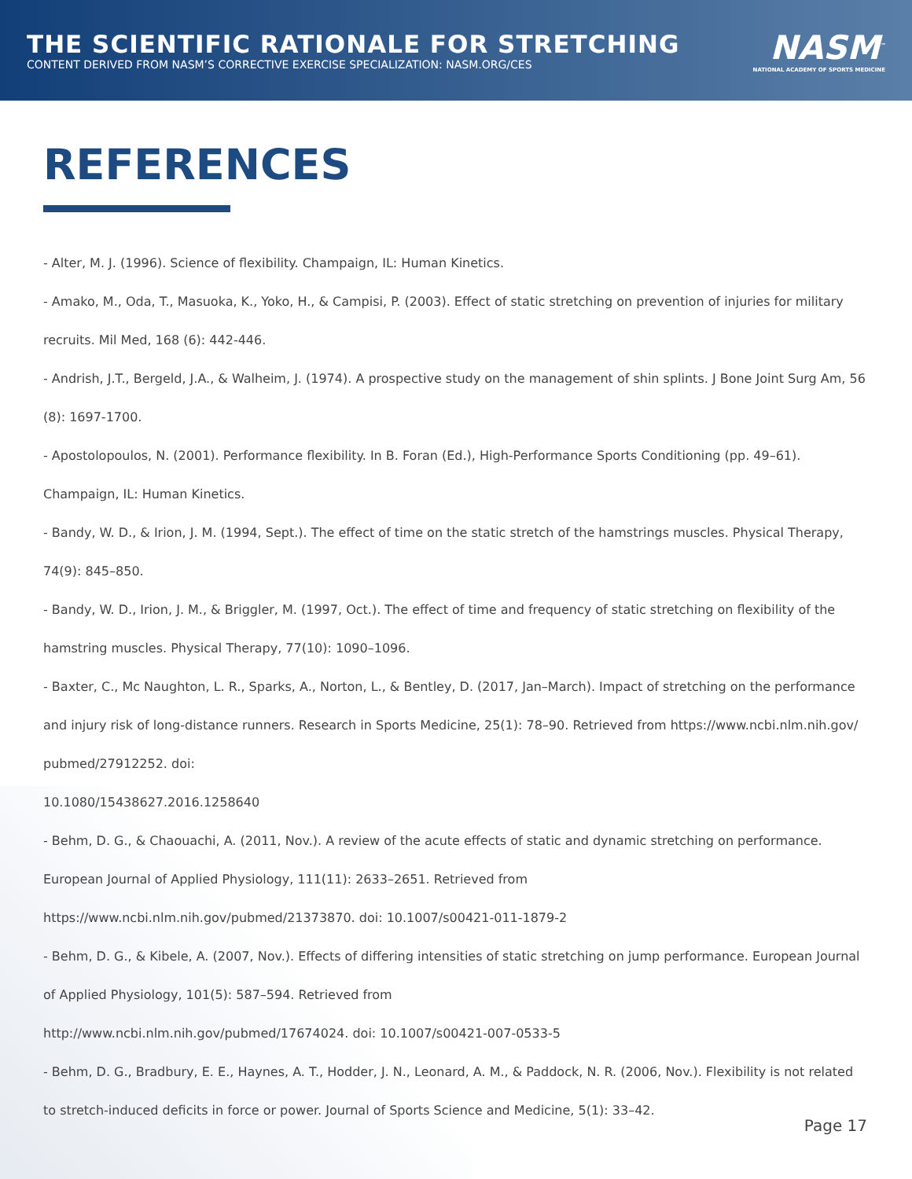THE SCIENTIFIC RATIONALE FOR STRETCHING
CONTENT DERIVED FROM NASM’S CORRECTIVE EXERCISE SPECIALIZATION: NASM.ORG/CES
NASM<sup>™</sup>
NATIONAL ACADEMY OF SPORTS MEDICINE
REFERENCES
- Alter, M. J. (1996). Science of flexibility. Champaign, IL: Human Kinetics.
- Amako, M., Oda, T., Masuoka, K., Yoko, H., & Campisi, P. (2003). Effect of static stretching on prevention of injuries for military recruits. Mil Med, 168 (6): 442-446.
- Andrish, J.T., Bergeld, J.A., & Walheim, J. (1974). A prospective study on the management of shin splints. J Bone Joint Surg Am, 56 (8): 1697-1700.
- Apostolopoulos, N. (2001). Performance flexibility. In B. Foran (Ed.), High-Performance Sports Conditioning (pp. 49–61). Champaign, IL: Human Kinetics.
- Bandy, W. D., & Irion, J. M. (1994, Sept.). The effect of time on the static stretch of the hamstrings muscles. Physical Therapy, 74(9): 845–850.
- Bandy, W. D., Irion, J. M., & Briggler, M. (1997, Oct.). The effect of time and frequency of static stretching on flexibility of the hamstring muscles. Physical Therapy, 77(10): 1090–1096.
- Baxter, C., Mc Naughton, L. R., Sparks, A., Norton, L., & Bentley, D. (2017, Jan–March). Impact of stretching on the performance and injury risk of long-distance runners. Research in Sports Medicine, 25(1): 78–90. Retrieved from https://www.ncbi.nlm.nih.gov/
pubmed/27912252. doi:
10.1080/15438627.2016.1258640
- Behm, D. G., & Chaouachi, A. (2011, Nov.). A review of the acute effects of static and dynamic stretching on performance. European Journal of Applied Physiology, 111(11): 2633–2651. Retrieved from
https://www.ncbi.nlm.nih.gov/pubmed/21373870. doi: 10.1007/s00421-011-1879-2
- Behm, D. G., & Kibele, A. (2007, Nov.). Effects of differing intensities of static stretching on jump performance. European Journal of Applied Physiology, 101(5): 587–594. Retrieved from
http://www.ncbi.nlm.nih.gov/pubmed/17674024. doi: 10.1007/s00421-007-0533-5
- Behm, D. G., Bradbury, E. E., Haynes, A. T., Hodder, J. N., Leonard, A. M., & Paddock, N. R. (2006, Nov.). Flexibility is not related to stretch-induced deficits in force or power. Journal of Sports Science and Medicine, 5(1): 33–42.
Page 17